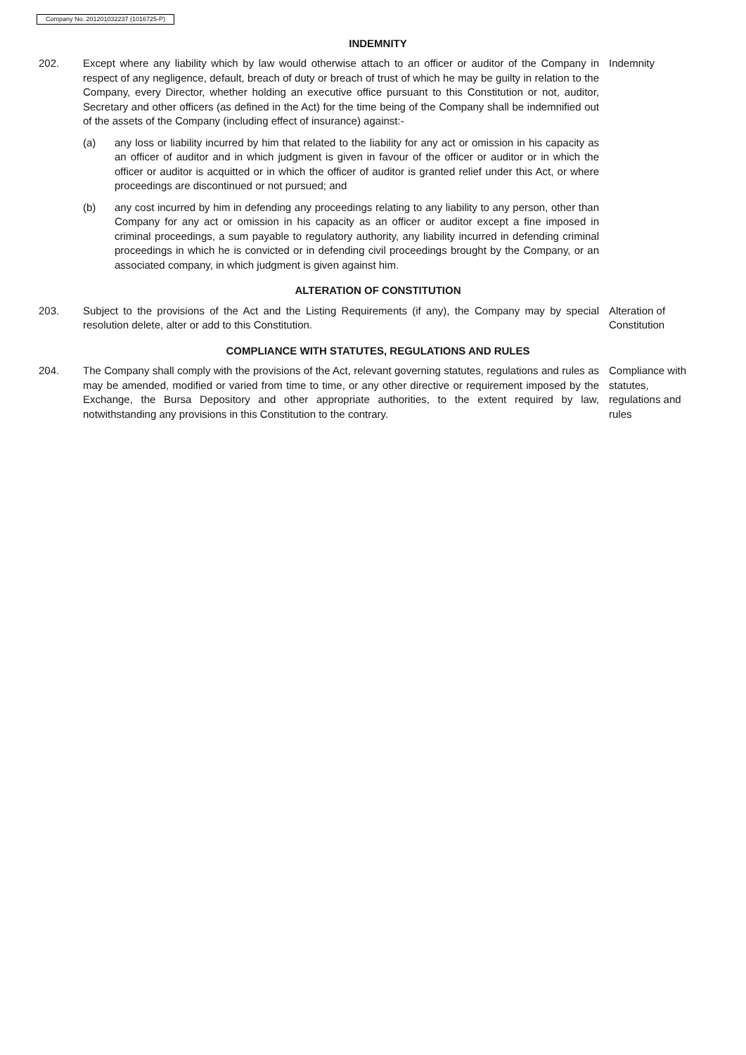Company No. 201201032237 (1016725-P)
INDEMNITY
202. Except where any liability which by law would otherwise attach to an officer or auditor of the Company in respect of any negligence, default, breach of duty or breach of trust of which he may be guilty in relation to the Company, every Director, whether holding an executive office pursuant to this Constitution or not, auditor, Secretary and other officers (as defined in the Act) for the time being of the Company shall be indemnified out of the assets of the Company (including effect of insurance) against:-
(a) any loss or liability incurred by him that related to the liability for any act or omission in his capacity as an officer of auditor and in which judgment is given in favour of the officer or auditor or in which the officer or auditor is acquitted or in which the officer of auditor is granted relief under this Act, or where proceedings are discontinued or not pursued; and
(b) any cost incurred by him in defending any proceedings relating to any liability to any person, other than Company for any act or omission in his capacity as an officer or auditor except a fine imposed in criminal proceedings, a sum payable to regulatory authority, any liability incurred in defending criminal proceedings in which he is convicted or in defending civil proceedings brought by the Company, or an associated company, in which judgment is given against him.
Indemnity
ALTERATION OF CONSTITUTION
203. Subject to the provisions of the Act and the Listing Requirements (if any), the Company may by special resolution delete, alter or add to this Constitution.
Alteration of Constitution
COMPLIANCE WITH STATUTES, REGULATIONS AND RULES
204. The Company shall comply with the provisions of the Act, relevant governing statutes, regulations and rules as may be amended, modified or varied from time to time, or any other directive or requirement imposed by the Exchange, the Bursa Depository and other appropriate authorities, to the extent required by law, notwithstanding any provisions in this Constitution to the contrary.
Compliance with statutes, regulations and rules